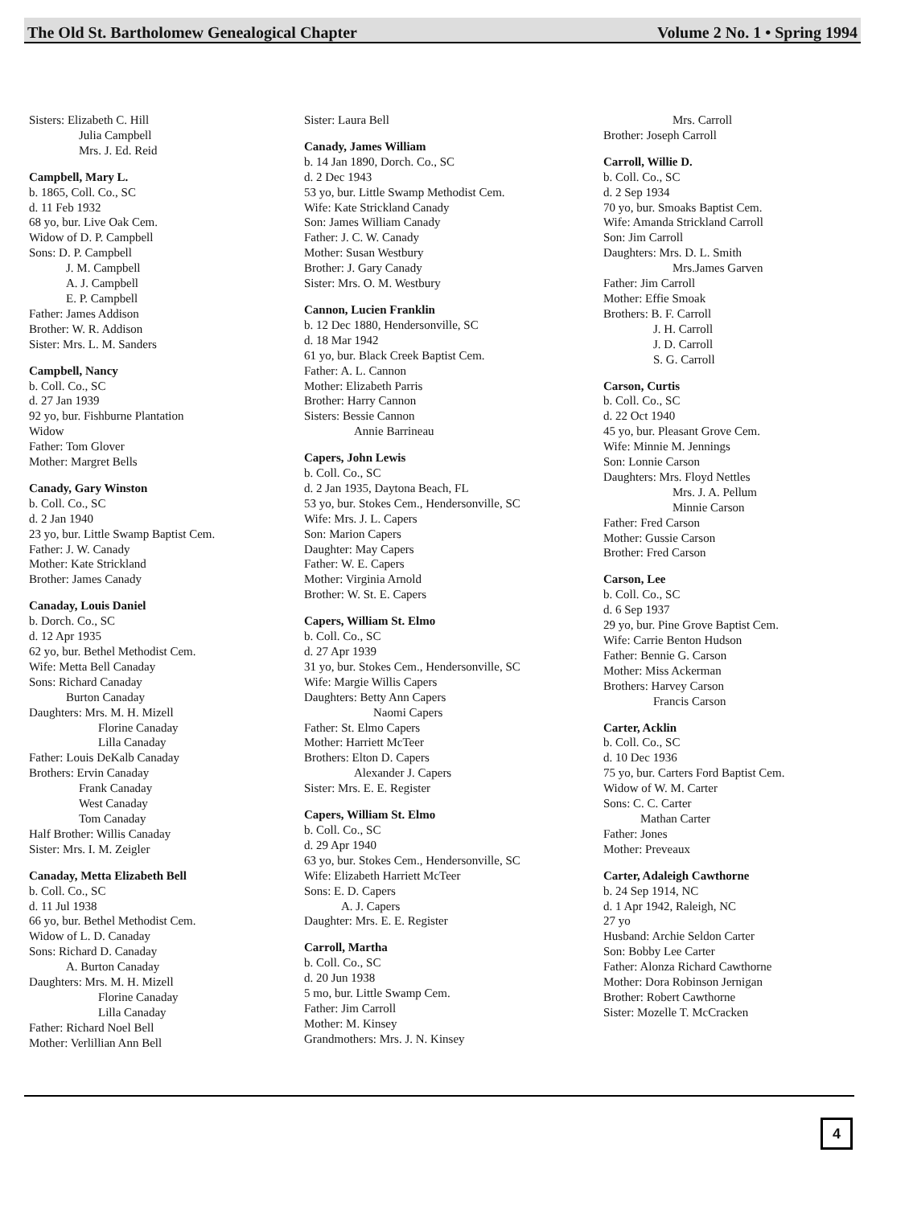The Old St. Bartholomew Genealogical Chapter Volume 2 No. 1 • Spring 1994
Sisters: Elizabeth C. Hill
Julia Campbell
Mrs. J. Ed. Reid
Campbell, Mary L.
b. 1865, Coll. Co., SC
d. 11 Feb 1932
68 yo, bur. Live Oak Cem.
Widow of D. P. Campbell
Sons: D. P. Campbell
J. M. Campbell
A. J. Campbell
E. P. Campbell
Father: James Addison
Brother: W. R. Addison
Sister: Mrs. L. M. Sanders
Campbell, Nancy
b. Coll. Co., SC
d. 27 Jan 1939
92 yo, bur. Fishburne Plantation
Widow
Father: Tom Glover
Mother: Margret Bells
Canady, Gary Winston
b. Coll. Co., SC
d. 2 Jan 1940
23 yo, bur. Little Swamp Baptist Cem.
Father: J. W. Canady
Mother: Kate Strickland
Brother: James Canady
Canaday, Louis Daniel
b. Dorch. Co., SC
d. 12 Apr 1935
62 yo, bur. Bethel Methodist Cem.
Wife: Metta Bell Canaday
Sons: Richard Canaday
Burton Canaday
Daughters: Mrs. M. H. Mizell
Florine Canaday
Lilla Canaday
Father: Louis DeKalb Canaday
Brothers: Ervin Canaday
Frank Canaday
West Canaday
Tom Canaday
Half Brother: Willis Canaday
Sister: Mrs. I. M. Zeigler
Canaday, Metta Elizabeth Bell
b. Coll. Co., SC
d. 11 Jul 1938
66 yo, bur. Bethel Methodist Cem.
Widow of L. D. Canaday
Sons: Richard D. Canaday
A. Burton Canaday
Daughters: Mrs. M. H. Mizell
Florine Canaday
Lilla Canaday
Father: Richard Noel Bell
Mother: Verlillian Ann Bell
Sister: Laura Bell
Canady, James William
b. 14 Jan 1890, Dorch. Co., SC
d. 2 Dec 1943
53 yo, bur. Little Swamp Methodist Cem.
Wife: Kate Strickland Canady
Son: James William Canady
Father: J. C. W. Canady
Mother: Susan Westbury
Brother: J. Gary Canady
Sister: Mrs. O. M. Westbury
Cannon, Lucien Franklin
b. 12 Dec 1880, Hendersonville, SC
d. 18 Mar 1942
61 yo, bur. Black Creek Baptist Cem.
Father: A. L. Cannon
Mother: Elizabeth Parris
Brother: Harry Cannon
Sisters: Bessie Cannon
Annie Barrineau
Capers, John Lewis
b. Coll. Co., SC
d. 2 Jan 1935, Daytona Beach, FL
53 yo, bur. Stokes Cem., Hendersonville, SC
Wife: Mrs. J. L. Capers
Son: Marion Capers
Daughter: May Capers
Father: W. E. Capers
Mother: Virginia Arnold
Brother: W. St. E. Capers
Capers, William St. Elmo
b. Coll. Co., SC
d. 27 Apr 1939
31 yo, bur. Stokes Cem., Hendersonville, SC
Wife: Margie Willis Capers
Daughters: Betty Ann Capers
Naomi Capers
Father: St. Elmo Capers
Mother: Harriett McTeer
Brothers: Elton D. Capers
Alexander J. Capers
Sister: Mrs. E. E. Register
Capers, William St. Elmo
b. Coll. Co., SC
d. 29 Apr 1940
63 yo, bur. Stokes Cem., Hendersonville, SC
Wife: Elizabeth Harriett McTeer
Sons: E. D. Capers
A. J. Capers
Daughter: Mrs. E. E. Register
Carroll, Martha
b. Coll. Co., SC
d. 20 Jun 1938
5 mo, bur. Little Swamp Cem.
Father: Jim Carroll
Mother: M. Kinsey
Grandmothers: Mrs. J. N. Kinsey
Mrs. Carroll
Brother: Joseph Carroll
Carroll, Willie D.
b. Coll. Co., SC
d. 2 Sep 1934
70 yo, bur. Smoaks Baptist Cem.
Wife: Amanda Strickland Carroll
Son: Jim Carroll
Daughters: Mrs. D. L. Smith
Mrs.James Garven
Father: Jim Carroll
Mother: Effie Smoak
Brothers: B. F. Carroll
J. H. Carroll
J. D. Carroll
S. G. Carroll
Carson, Curtis
b. Coll. Co., SC
d. 22 Oct 1940
45 yo, bur. Pleasant Grove Cem.
Wife: Minnie M. Jennings
Son: Lonnie Carson
Daughters: Mrs. Floyd Nettles
Mrs. J. A. Pellum
Minnie Carson
Father: Fred Carson
Mother: Gussie Carson
Brother: Fred Carson
Carson, Lee
b. Coll. Co., SC
d. 6 Sep 1937
29 yo, bur. Pine Grove Baptist Cem.
Wife: Carrie Benton Hudson
Father: Bennie G. Carson
Mother: Miss Ackerman
Brothers: Harvey Carson
Francis Carson
Carter, Acklin
b. Coll. Co., SC
d. 10 Dec 1936
75 yo, bur. Carters Ford Baptist Cem.
Widow of W. M. Carter
Sons: C. C. Carter
Mathan Carter
Father: Jones
Mother: Preveaux
Carter, Adaleigh Cawthorne
b. 24 Sep 1914, NC
d. 1 Apr 1942, Raleigh, NC
27 yo
Husband: Archie Seldon Carter
Son: Bobby Lee Carter
Father: Alonza Richard Cawthorne
Mother: Dora Robinson Jernigan
Brother: Robert Cawthorne
Sister: Mozelle T. McCracken
4